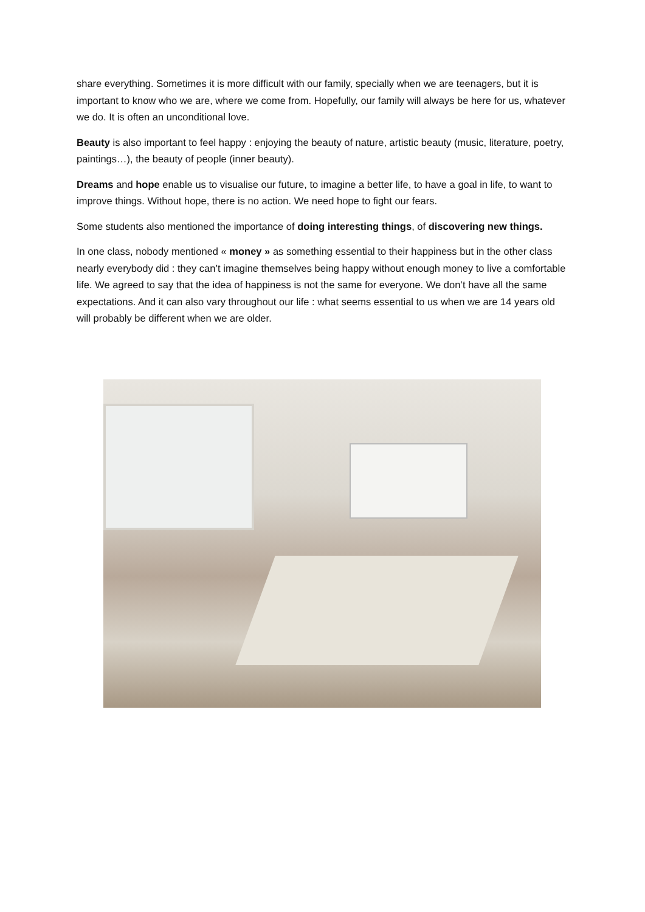share everything. Sometimes it is more difficult with our family, specially when we are teenagers, but it is important to know who we are, where we come from. Hopefully, our family will always be here for us, whatever we do. It is often an unconditional love.
Beauty is also important to feel happy : enjoying the beauty of nature, artistic beauty (music, literature, poetry, paintings…), the beauty of people (inner beauty).
Dreams and hope enable us to visualise our future, to imagine a better life, to have a goal in life, to want to improve things. Without hope, there is no action. We need hope to fight our fears.
Some students also mentioned the importance of doing interesting things, of discovering new things.
In one class, nobody mentioned « money » as something essential to their happiness but in the other class nearly everybody did : they can’t imagine themselves being happy without enough money to live a comfortable life. We agreed to say that the idea of happiness is not the same for everyone. We don’t have all the same expectations. And it can also vary throughout our life : what seems essential to us when we are 14 years old will probably be different when we are older.